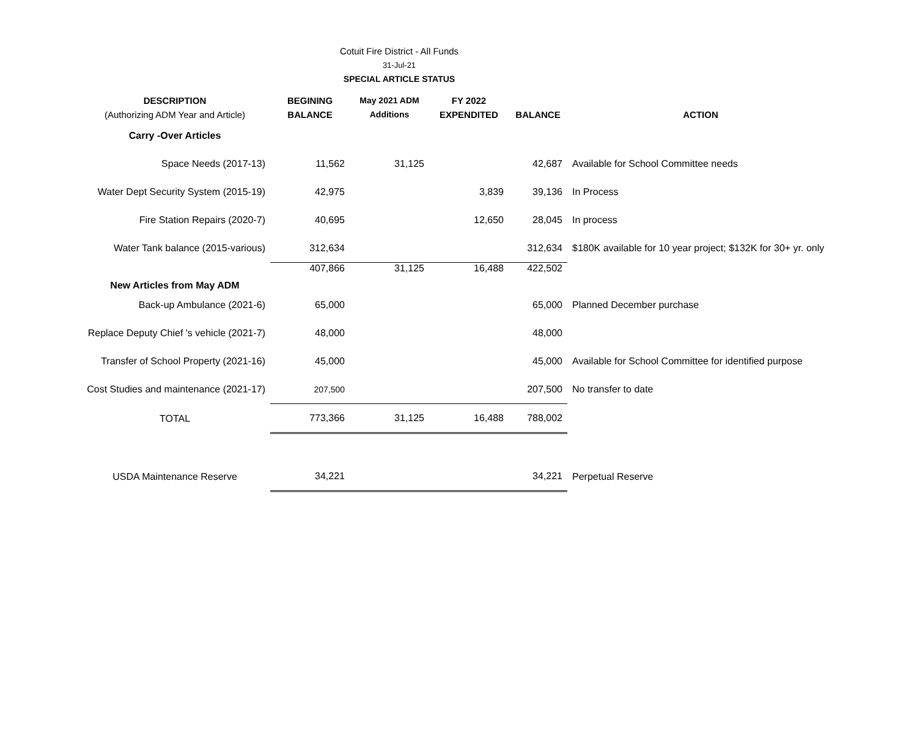Cotuit Fire District - All Funds
31-Jul-21
SPECIAL ARTICLE STATUS
| DESCRIPTION (Authorizing ADM Year and Article) | BEGINING BALANCE | May 2021 ADM Additions | FY 2022 EXPENDITED | BALANCE | ACTION |
| --- | --- | --- | --- | --- | --- |
| Carry -Over Articles | | | | | |
| Space Needs (2017-13) | 11,562 | 31,125 | | 42,687 | Available for School Committee needs |
| Water Dept Security System (2015-19) | 42,975 | | 3,839 | 39,136 | In Process |
| Fire Station Repairs (2020-7) | 40,695 | | 12,650 | 28,045 | In process |
| Water Tank balance (2015-various) | 312,634 | | | 312,634 | $180K available for 10 year project; $132K for 30+ yr. only |
| New Articles from May ADM | 407,866 | 31,125 | 16,488 | 422,502 | |
| Back-up Ambulance (2021-6) | 65,000 | | | 65,000 | Planned December purchase |
| Replace Deputy Chief 's vehicle (2021-7) | 48,000 | | | 48,000 | |
| Transfer of School Property (2021-16) | 45,000 | | | 45,000 | Available for School Committee for identified purpose |
| Cost Studies and maintenance (2021-17) | 207,500 | | | 207,500 | No transfer to date |
| TOTAL | 773,366 | 31,125 | 16,488 | 788,002 | |
| USDA Maintenance Reserve | 34,221 | | | 34,221 | Perpetual Reserve |